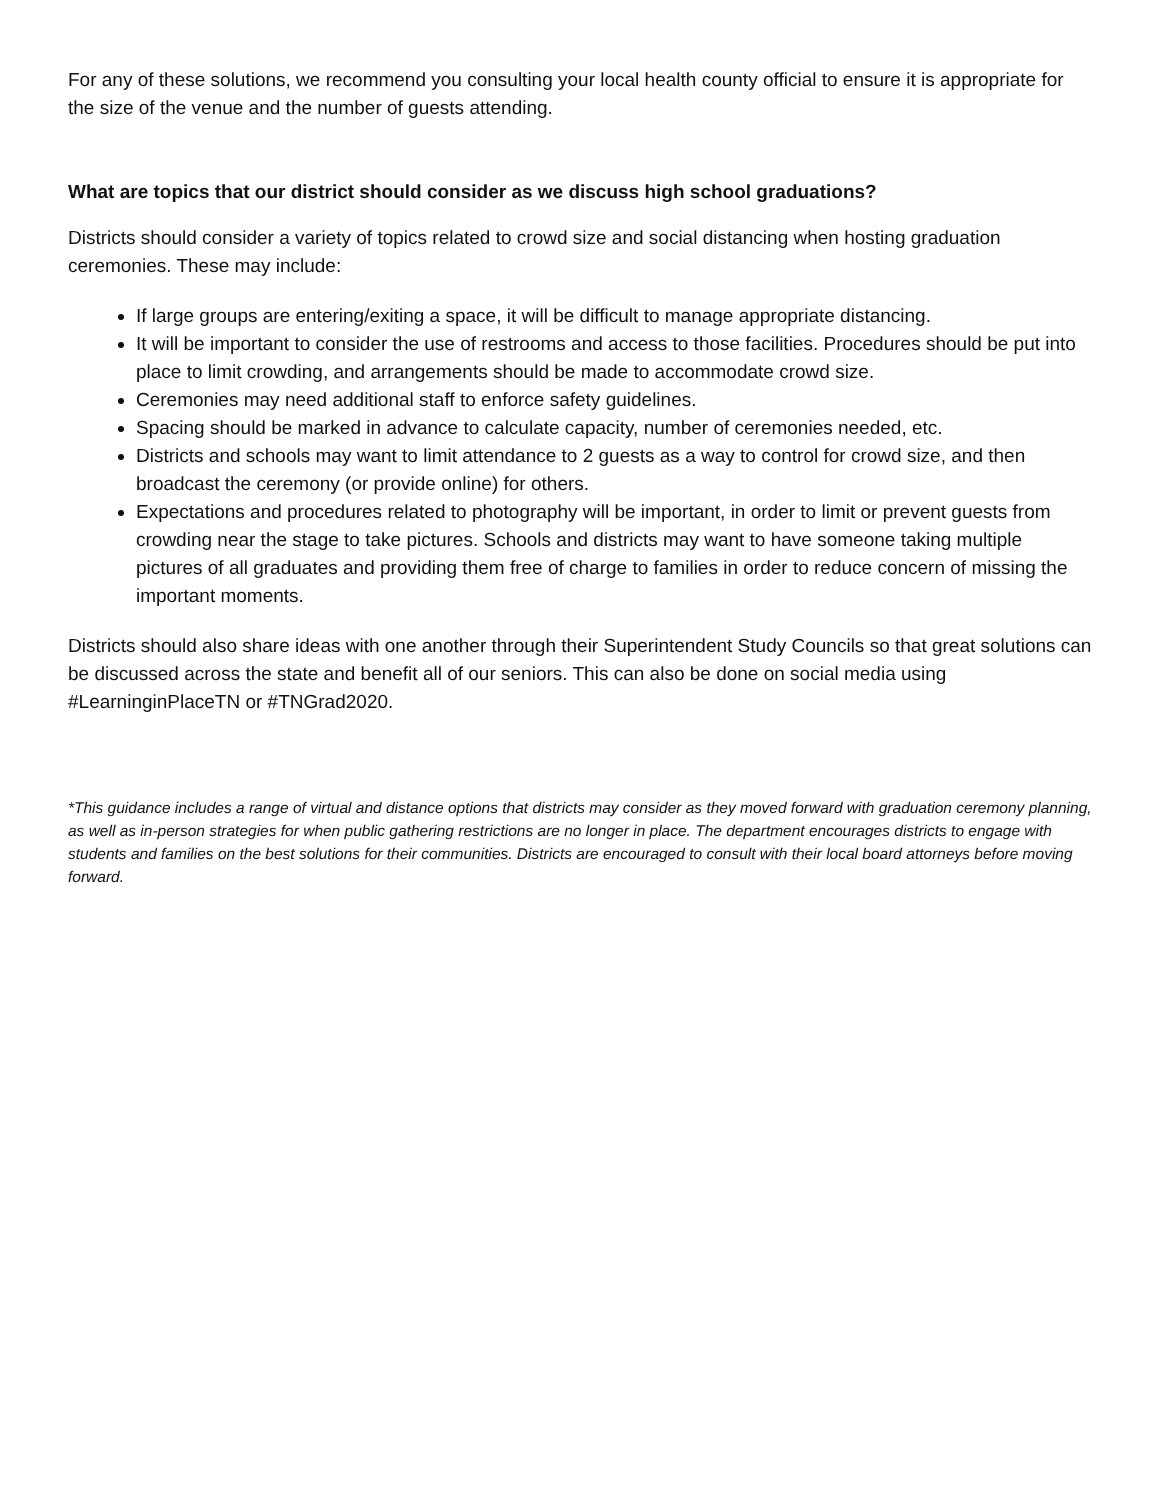For any of these solutions, we recommend you consulting your local health county official to ensure it is appropriate for the size of the venue and the number of guests attending.
What are topics that our district should consider as we discuss high school graduations?
Districts should consider a variety of topics related to crowd size and social distancing when hosting graduation ceremonies. These may include:
If large groups are entering/exiting a space, it will be difficult to manage appropriate distancing.
It will be important to consider the use of restrooms and access to those facilities. Procedures should be put into place to limit crowding, and arrangements should be made to accommodate crowd size.
Ceremonies may need additional staff to enforce safety guidelines.
Spacing should be marked in advance to calculate capacity, number of ceremonies needed, etc.
Districts and schools may want to limit attendance to 2 guests as a way to control for crowd size, and then broadcast the ceremony (or provide online) for others.
Expectations and procedures related to photography will be important, in order to limit or prevent guests from crowding near the stage to take pictures. Schools and districts may want to have someone taking multiple pictures of all graduates and providing them free of charge to families in order to reduce concern of missing the important moments.
Districts should also share ideas with one another through their Superintendent Study Councils so that great solutions can be discussed across the state and benefit all of our seniors. This can also be done on social media using #LearninginPlaceTN or #TNGrad2020.
*This guidance includes a range of virtual and distance options that districts may consider as they moved forward with graduation ceremony planning, as well as in-person strategies for when public gathering restrictions are no longer in place. The department encourages districts to engage with students and families on the best solutions for their communities. Districts are encouraged to consult with their local board attorneys before moving forward.